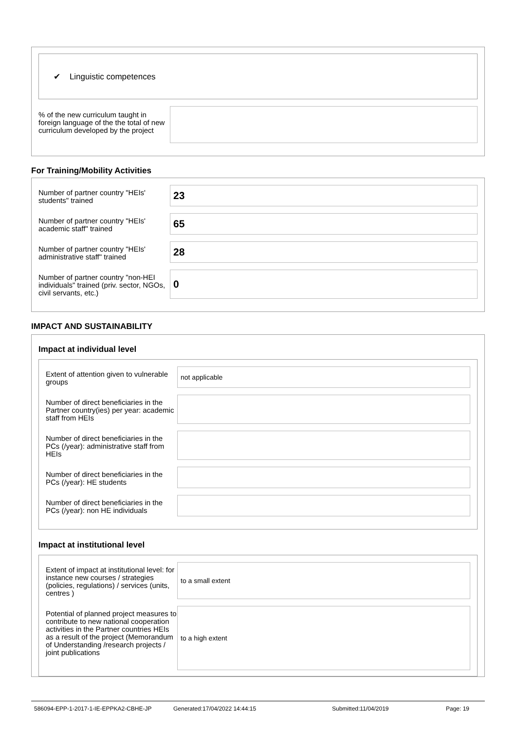✔ Linguistic competences
% of the new curriculum taught in foreign language of the the total of new curriculum developed by the project
For Training/Mobility Activities
Number of partner country "HEIs' students" trained
23
Number of partner country "HEIs' academic staff" trained
65
Number of partner country "HEIs' administrative staff" trained
28
Number of partner country "non-HEI individuals" trained (priv. sector, NGOs, civil servants, etc.)
0
IMPACT AND SUSTAINABILITY
Impact at individual level
Extent of attention given to vulnerable groups
not applicable
Number of direct beneficiaries in the Partner country(ies) per year: academic staff from HEIs
Number of direct beneficiaries in the PCs (/year): administrative staff from HEIs
Number of direct beneficiaries in the PCs (/year): HE students
Number of direct beneficiaries in the PCs (/year): non HE individuals
Impact at institutional level
Extent of impact at institutional level: for instance new courses / strategies (policies, regulations) / services (units, centres )
to a small extent
Potential of planned project measures to contribute to new national cooperation activities in the Partner countries HEIs as a result of the project (Memorandum of Understanding /research projects / joint publications
to a high extent
586094-EPP-1-2017-1-IE-EPPKA2-CBHE-JP Generated:17/04/2022 14:44:15 Submitted:11/04/2019 Page: 19